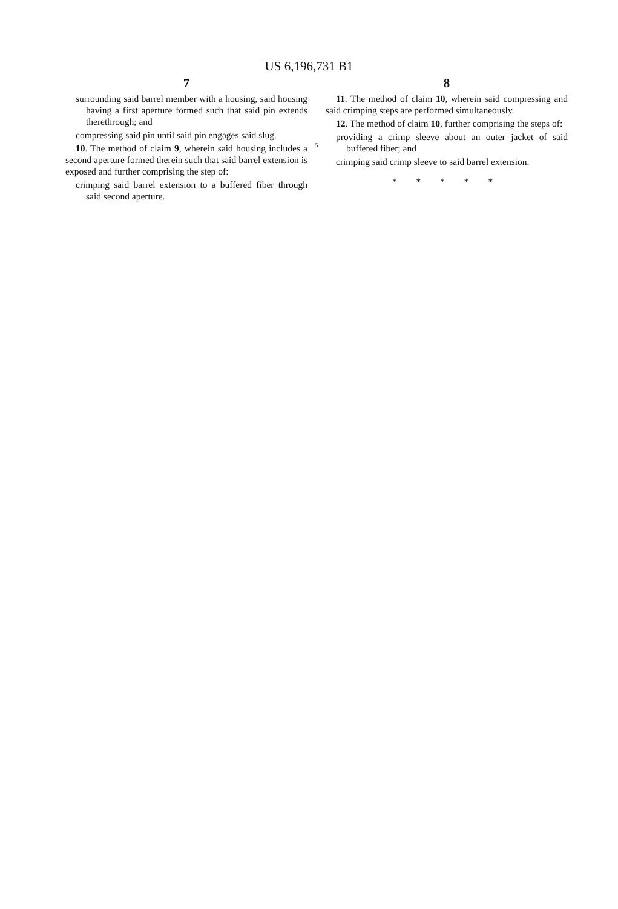US 6,196,731 B1
7
surrounding said barrel member with a housing, said housing having a first aperture formed such that said pin extends therethrough; and
compressing said pin until said pin engages said slug.
10. The method of claim 9, wherein said housing includes a second aperture formed therein such that said barrel extension is exposed and further comprising the step of:
crimping said barrel extension to a buffered fiber through said second aperture.
5
8
11. The method of claim 10, wherein said compressing and said crimping steps are performed simultaneously.
12. The method of claim 10, further comprising the steps of:
providing a crimp sleeve about an outer jacket of said buffered fiber; and
crimping said crimp sleeve to said barrel extension.
* * * * *